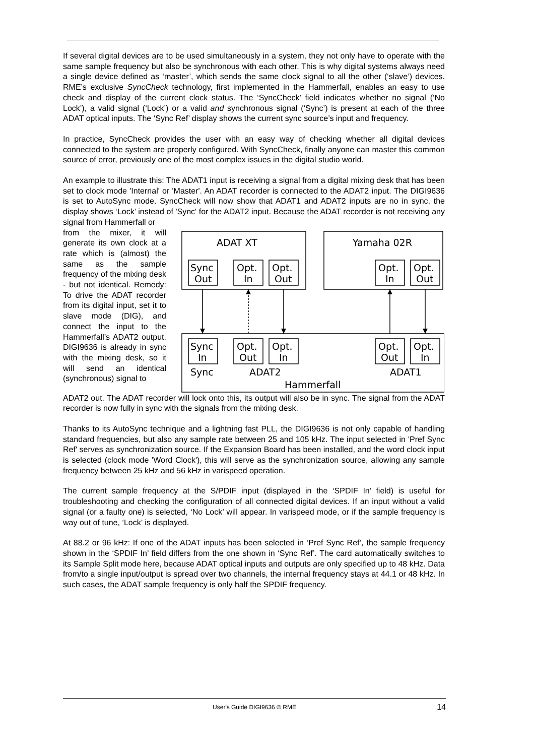If several digital devices are to be used simultaneously in a system, they not only have to operate with the same sample frequency but also be synchronous with each other. This is why digital systems always need a single device defined as ‘master’, which sends the same clock signal to all the other (‘slave’) devices. RME’s exclusive SyncCheck technology, first implemented in the Hammerfall, enables an easy to use check and display of the current clock status. The ‘SyncCheck’ field indicates whether no signal (‘No Lock’), a valid signal (‘Lock’) or a valid and synchronous signal (‘Sync’) is present at each of the three ADAT optical inputs. The ‘Sync Ref’ display shows the current sync source’s input and frequency.
In practice, SyncCheck provides the user with an easy way of checking whether all digital devices connected to the system are properly configured. With SyncCheck, finally anyone can master this common source of error, previously one of the most complex issues in the digital studio world.
An example to illustrate this: The ADAT1 input is receiving a signal from a digital mixing desk that has been set to clock mode 'Internal' or 'Master'. An ADAT recorder is connected to the ADAT2 input. The DIGI9636 is set to AutoSync mode. SyncCheck will now show that ADAT1 and ADAT2 inputs are no in sync, the display shows ‘Lock’ instead of 'Sync' for the ADAT2 input. Because the ADAT recorder is not receiving any signal from Hammerfall or
from the mixer, it will generate its own clock at a rate which is (almost) the same as the sample frequency of the mixing desk - but not identical. Remedy: To drive the ADAT recorder from its digital input, set it to slave mode (DIG), and connect the input to the Hammerfall’s ADAT2 output. DIGI9636 is already in sync with the mixing desk, so it will send an identical (synchronous) signal to
ADAT XT
Yamaha 02R
Sync
Out
Opt.
In
Opt.
Out
Opt.
In
Opt.
Out
Sync
In
Opt.
Out
Opt.
In
Opt.
Out
Opt.
In
Sync
ADAT2
ADAT1
Hammerfall
ADAT2 out. The ADAT recorder will lock onto this, its output will also be in sync. The signal from the ADAT recorder is now fully in sync with the signals from the mixing desk.
Thanks to its AutoSync technique and a lightning fast PLL, the DIGI9636 is not only capable of handling standard frequencies, but also any sample rate between 25 and 105 kHz. The input selected in 'Pref Sync Ref' serves as synchronization source. If the Expansion Board has been installed, and the word clock input is selected (clock mode 'Word Clock'), this will serve as the synchronization source, allowing any sample frequency between 25 kHz and 56 kHz in varispeed operation.
The current sample frequency at the S/PDIF input (displayed in the ‘SPDIF In’ field) is useful for troubleshooting and checking the configuration of all connected digital devices. If an input without a valid signal (or a faulty one) is selected, ‘No Lock’ will appear. In varispeed mode, or if the sample frequency is way out of tune, ‘Lock’ is displayed.
At 88.2 or 96 kHz: If one of the ADAT inputs has been selected in ‘Pref Sync Ref’, the sample frequency shown in the ‘SPDIF In’ field differs from the one shown in ‘Sync Ref’. The card automatically switches to its Sample Split mode here, because ADAT optical inputs and outputs are only specified up to 48 kHz. Data from/to a single input/output is spread over two channels, the internal frequency stays at 44.1 or 48 kHz. In such cases, the ADAT sample frequency is only half the SPDIF frequency.
User's Guide DIGI9636 © RME 14